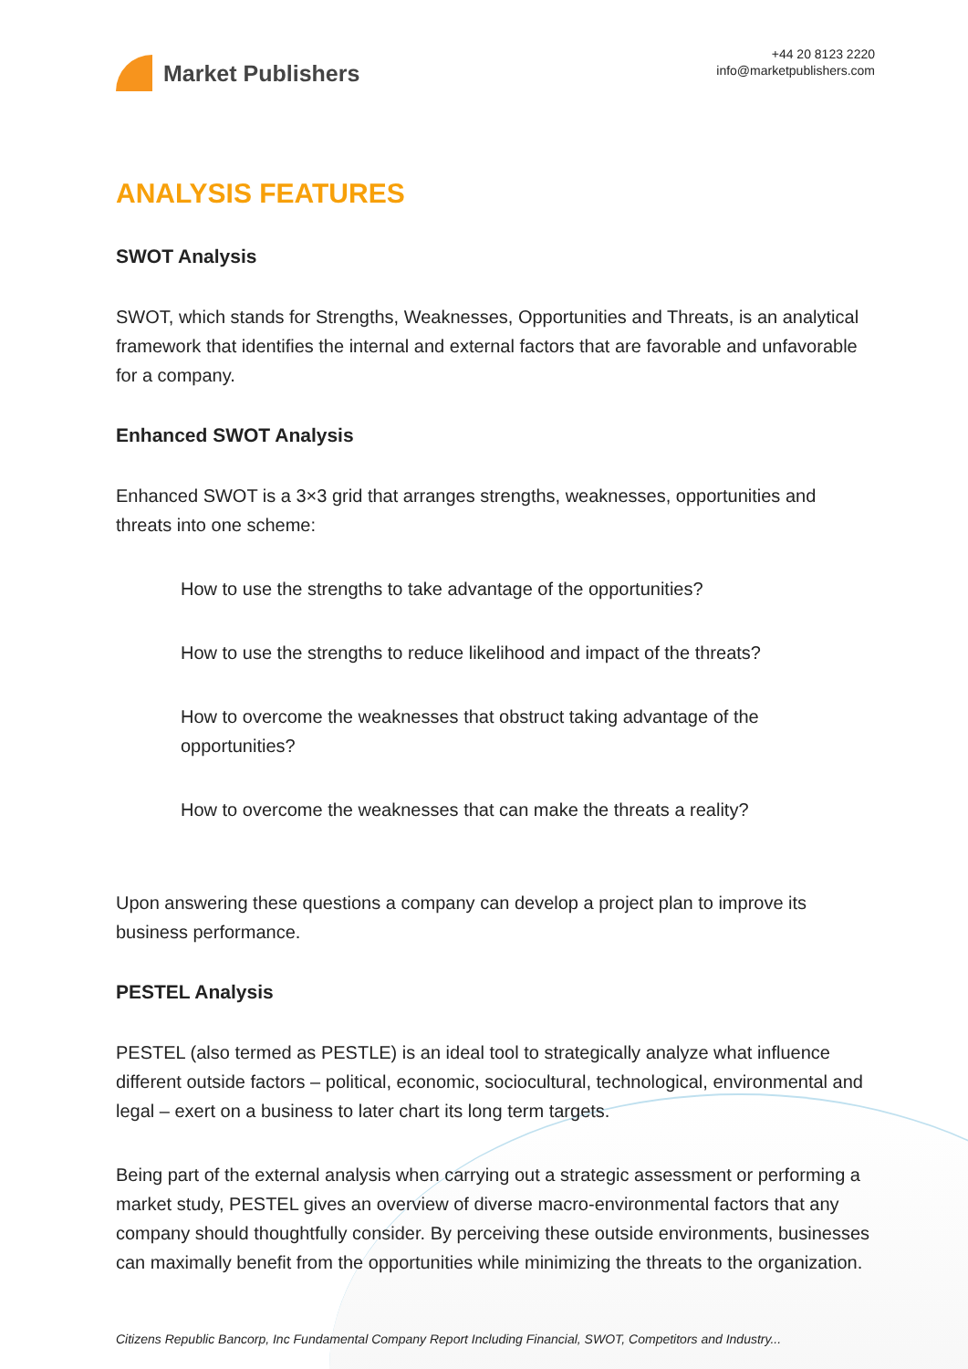Market Publishers
+44 20 8123 2220
info@marketpublishers.com
ANALYSIS FEATURES
SWOT Analysis
SWOT, which stands for Strengths, Weaknesses, Opportunities and Threats, is an analytical framework that identifies the internal and external factors that are favorable and unfavorable for a company.
Enhanced SWOT Analysis
Enhanced SWOT is a 3×3 grid that arranges strengths, weaknesses, opportunities and threats into one scheme:
How to use the strengths to take advantage of the opportunities?
How to use the strengths to reduce likelihood and impact of the threats?
How to overcome the weaknesses that obstruct taking advantage of the opportunities?
How to overcome the weaknesses that can make the threats a reality?
Upon answering these questions a company can develop a project plan to improve its business performance.
PESTEL Analysis
PESTEL (also termed as PESTLE) is an ideal tool to strategically analyze what influence different outside factors – political, economic, sociocultural, technological, environmental and legal – exert on a business to later chart its long term targets.
Being part of the external analysis when carrying out a strategic assessment or performing a market study, PESTEL gives an overview of diverse macro-environmental factors that any company should thoughtfully consider. By perceiving these outside environments, businesses can maximally benefit from the opportunities while minimizing the threats to the organization.
Citizens Republic Bancorp, Inc Fundamental Company Report Including Financial, SWOT, Competitors and Industry...